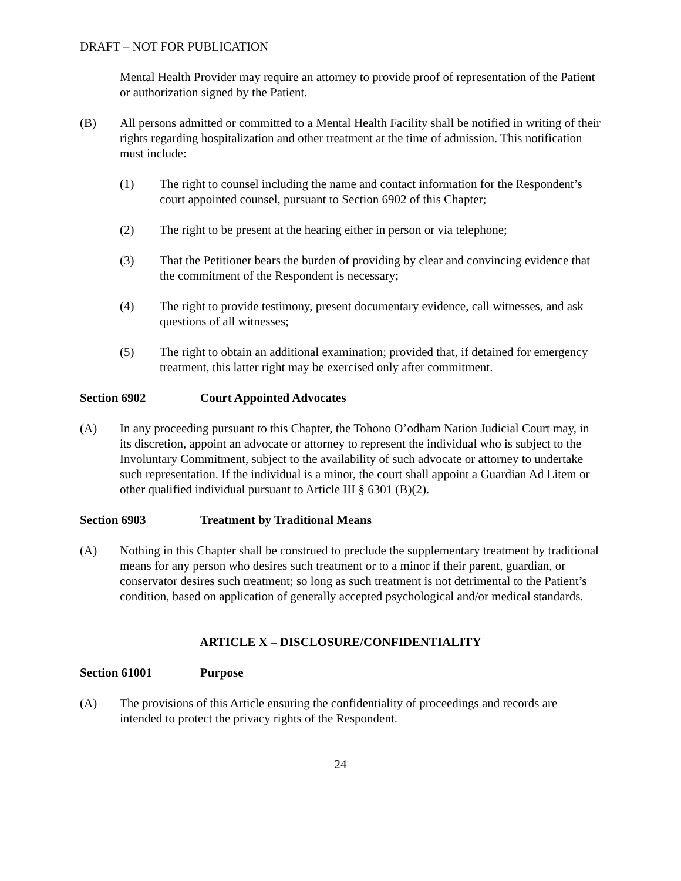DRAFT – NOT FOR PUBLICATION
Mental Health Provider may require an attorney to provide proof of representation of the Patient or authorization signed by the Patient.
(B) All persons admitted or committed to a Mental Health Facility shall be notified in writing of their rights regarding hospitalization and other treatment at the time of admission. This notification must include:
(1) The right to counsel including the name and contact information for the Respondent’s court appointed counsel, pursuant to Section 6902 of this Chapter;
(2) The right to be present at the hearing either in person or via telephone;
(3) That the Petitioner bears the burden of providing by clear and convincing evidence that the commitment of the Respondent is necessary;
(4) The right to provide testimony, present documentary evidence, call witnesses, and ask questions of all witnesses;
(5) The right to obtain an additional examination; provided that, if detained for emergency treatment, this latter right may be exercised only after commitment.
Section 6902 Court Appointed Advocates
(A) In any proceeding pursuant to this Chapter, the Tohono O’odham Nation Judicial Court may, in its discretion, appoint an advocate or attorney to represent the individual who is subject to the Involuntary Commitment, subject to the availability of such advocate or attorney to undertake such representation. If the individual is a minor, the court shall appoint a Guardian Ad Litem or other qualified individual pursuant to Article III § 6301 (B)(2).
Section 6903 Treatment by Traditional Means
(A) Nothing in this Chapter shall be construed to preclude the supplementary treatment by traditional means for any person who desires such treatment or to a minor if their parent, guardian, or conservator desires such treatment; so long as such treatment is not detrimental to the Patient’s condition, based on application of generally accepted psychological and/or medical standards.
ARTICLE X – DISCLOSURE/CONFIDENTIALITY
Section 61001 Purpose
(A) The provisions of this Article ensuring the confidentiality of proceedings and records are intended to protect the privacy rights of the Respondent.
24